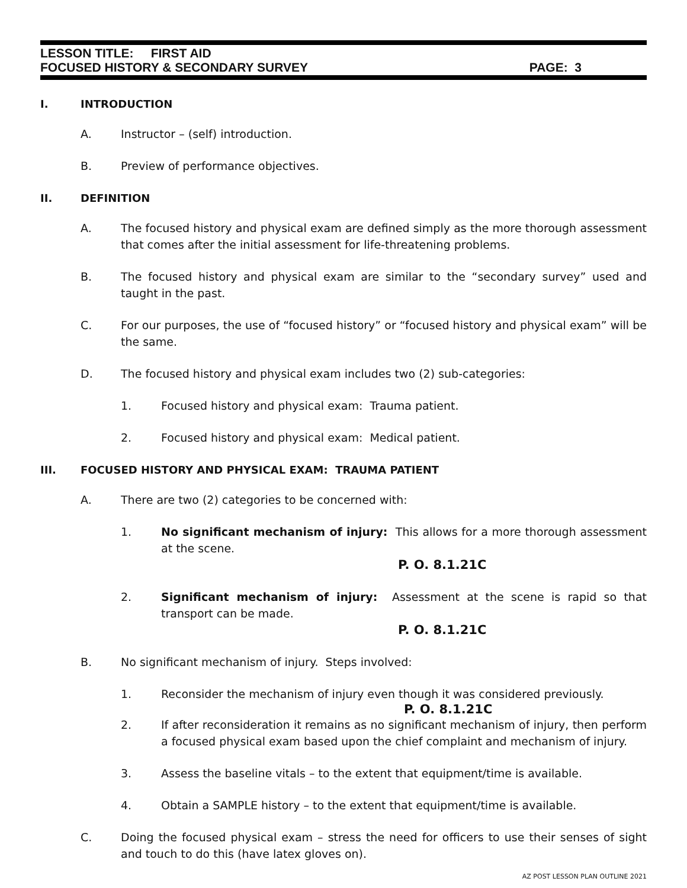LESSON TITLE: FIRST AID
FOCUSED HISTORY & SECONDARY SURVEY PAGE: 3
I. INTRODUCTION
A. Instructor – (self) introduction.
B. Preview of performance objectives.
II. DEFINITION
A. The focused history and physical exam are defined simply as the more thorough assessment that comes after the initial assessment for life-threatening problems.
B. The focused history and physical exam are similar to the “secondary survey” used and taught in the past.
C. For our purposes, the use of “focused history” or “focused history and physical exam” will be the same.
D. The focused history and physical exam includes two (2) sub-categories:
1. Focused history and physical exam: Trauma patient.
2. Focused history and physical exam: Medical patient.
III. FOCUSED HISTORY AND PHYSICAL EXAM: TRAUMA PATIENT
A. There are two (2) categories to be concerned with:
1. No significant mechanism of injury: This allows for a more thorough assessment at the scene.
P. O. 8.1.21C
2. Significant mechanism of injury: Assessment at the scene is rapid so that transport can be made.
P. O. 8.1.21C
B. No significant mechanism of injury. Steps involved:
1. Reconsider the mechanism of injury even though it was considered previously.
P. O. 8.1.21C
2. If after reconsideration it remains as no significant mechanism of injury, then perform a focused physical exam based upon the chief complaint and mechanism of injury.
3. Assess the baseline vitals – to the extent that equipment/time is available.
4. Obtain a SAMPLE history – to the extent that equipment/time is available.
C. Doing the focused physical exam – stress the need for officers to use their senses of sight and touch to do this (have latex gloves on).
AZ POST LESSON PLAN OUTLINE 2021